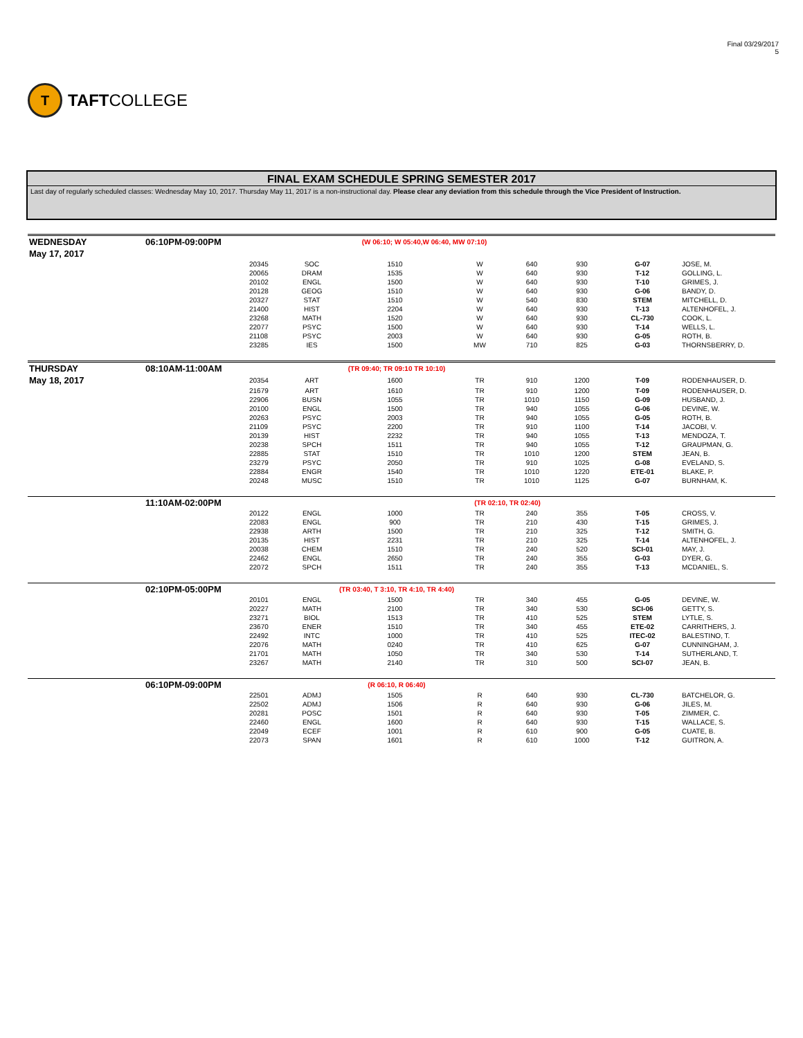T
TAFT COLLEGE
Final 03/29/2017
5
FINAL EXAM SCHEDULE SPRING SEMESTER 2017
Last day of regularly scheduled classes: Wednesday May 10, 2017. Thursday May 11, 2017 is a non-instructional day. Please clear any deviation from this schedule through the Vice President of Instruction.
| WEDNESDAY | 06:10PM-09:00PM | | (W 06:10; W 05:40,W 06:40, MW 07:10) | | | | | | |
| May 17, 2017 | | | | | | | | | |
| | | 20345 | SOC | 1510 | W | 640 | 930 | G-07 | JOSE, M. |
| | | 20065 | DRAM | 1535 | W | 640 | 930 | T-12 | GOLLING, L. |
| | | 20102 | ENGL | 1500 | W | 640 | 930 | T-10 | GRIMES, J. |
| | | 20128 | GEOG | 1510 | W | 640 | 930 | G-06 | BANDY, D. |
| | | 20327 | STAT | 1510 | W | 540 | 830 | STEM | MITCHELL, D. |
| | | 21400 | HIST | 2204 | W | 640 | 930 | T-13 | ALTENHOFEL, J. |
| | | 23268 | MATH | 1520 | W | 640 | 930 | CL-730 | COOK, L. |
| | | 22077 | PSYC | 1500 | W | 640 | 930 | T-14 | WELLS, L. |
| | | 21108 | PSYC | 2003 | W | 640 | 930 | G-05 | ROTH, B. |
| | | 23285 | IES | 1500 | MW | 710 | 825 | G-03 | THORNSBERRY, D. |
| THURSDAY | 08:10AM-11:00AM | | (TR 09:40; TR 09:10 TR 10:10) | | | | | | |
| May 18, 2017 | | 20354 | ART | 1600 | TR | 910 | 1200 | T-09 | RODENHAUSER, D. |
| | | 21679 | ART | 1610 | TR | 910 | 1200 | T-09 | RODENHAUSER, D. |
| | | 22906 | BUSN | 1055 | TR | 1010 | 1150 | G-09 | HUSBAND, J. |
| | | 20100 | ENGL | 1500 | TR | 940 | 1055 | G-06 | DEVINE, W. |
| | | 20263 | PSYC | 2003 | TR | 940 | 1055 | G-05 | ROTH, B. |
| | | 21109 | PSYC | 2200 | TR | 910 | 1100 | T-14 | JACOBI, V. |
| | | 20139 | HIST | 2232 | TR | 940 | 1055 | T-13 | MENDOZA, T. |
| | | 20238 | SPCH | 1511 | TR | 940 | 1055 | T-12 | GRAUPMAN, G. |
| | | 22885 | STAT | 1510 | TR | 1010 | 1200 | STEM | JEAN, B. |
| | | 23279 | PSYC | 2050 | TR | 910 | 1025 | G-08 | EVELAND, S. |
| | | 22884 | ENGR | 1540 | TR | 1010 | 1220 | ETE-01 | BLAKE, P. |
| | | 20248 | MUSC | 1510 | TR | 1010 | 1125 | G-07 | BURNHAM, K. |
| | 11:10AM-02:00PM | | | | (TR 02:10, TR 02:40) | | | | |
| | | 20122 | ENGL | 1000 | TR | 240 | 355 | T-05 | CROSS, V. |
| | | 22083 | ENGL | 900 | TR | 210 | 430 | T-15 | GRIMES, J. |
| | | 22938 | ARTH | 1500 | TR | 210 | 325 | T-12 | SMITH, G. |
| | | 20135 | HIST | 2231 | TR | 210 | 325 | T-14 | ALTENHOFEL, J. |
| | | 20038 | CHEM | 1510 | TR | 240 | 520 | SCI-01 | MAY, J. |
| | | 22462 | ENGL | 2650 | TR | 240 | 355 | G-03 | DYER, G. |
| | | 22072 | SPCH | 1511 | TR | 240 | 355 | T-13 | MCDANIEL, S. |
| | 02:10PM-05:00PM | | (TR 03:40, T 3:10, TR 4:10, TR 4:40) | | | | | | |
| | | 20101 | ENGL | 1500 | TR | 340 | 455 | G-05 | DEVINE, W. |
| | | 20227 | MATH | 2100 | TR | 340 | 530 | SCI-06 | GETTY, S. |
| | | 23271 | BIOL | 1513 | TR | 410 | 525 | STEM | LYTLE, S. |
| | | 23670 | ENER | 1510 | TR | 340 | 455 | ETE-02 | CARRITHERS, J. |
| | | 22492 | INTC | 1000 | TR | 410 | 525 | ITEC-02 | BALESTINO, T. |
| | | 22076 | MATH | 0240 | TR | 410 | 625 | G-07 | CUNNINGHAM, J. |
| | | 21701 | MATH | 1050 | TR | 340 | 530 | T-14 | SUTHERLAND, T. |
| | | 23267 | MATH | 2140 | TR | 310 | 500 | SCI-07 | JEAN, B. |
| | 06:10PM-09:00PM | | (R 06:10, R 06:40) | | | | | | |
| | | 22501 | ADMJ | 1505 | R | 640 | 930 | CL-730 | BATCHELOR, G. |
| | | 22502 | ADMJ | 1506 | R | 640 | 930 | G-06 | JILES, M. |
| | | 20281 | POSC | 1501 | R | 640 | 930 | T-05 | ZIMMER, C. |
| | | 22460 | ENGL | 1600 | R | 640 | 930 | T-15 | WALLACE, S. |
| | | 22049 | ECEF | 1001 | R | 610 | 900 | G-05 | CUATE, B. |
| | | 22073 | SPAN | 1601 | R | 610 | 1000 | T-12 | GUITRON, A. |